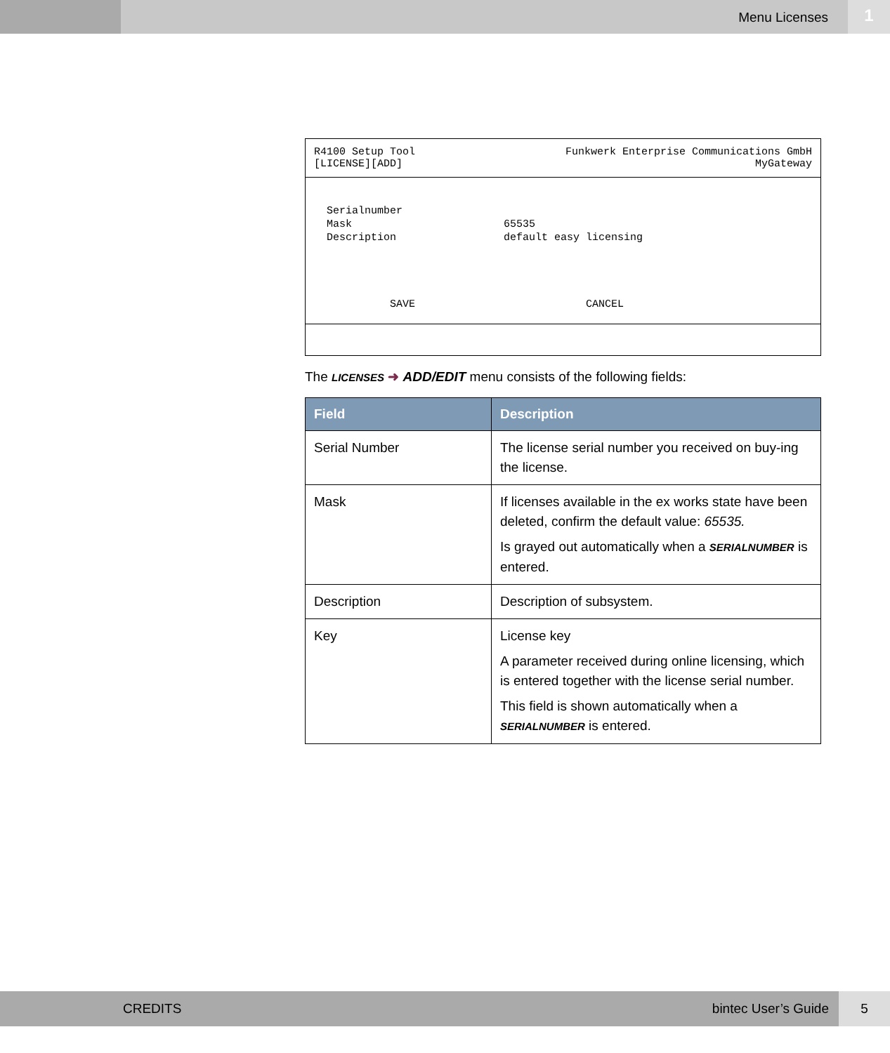Menu Licenses
1
R4100 Setup Tool
[LICENSE][ADD]
Funkwerk Enterprise Communications GmbH
MyGateway
Serialnumber
Mask                        65535
Description                 default easy licensing




          SAVE                           CANCEL
The LICENSES ➜ ADD/EDIT menu consists of the following fields:
| Field | Description |
| --- | --- |
| Serial Number | The license serial number you received on buy-ing the license. |
| Mask | If licenses available in the ex works state have been deleted, confirm the default value: 65535. Is grayed out automatically when a SERIALNUMBER is entered. |
| Description | Description of subsystem. |
| Key | License key A parameter received during online licensing, which is entered together with the license serial number. This field is shown automatically when a SERIALNUMBER is entered. |
CREDITS bintec User’s Guide 5